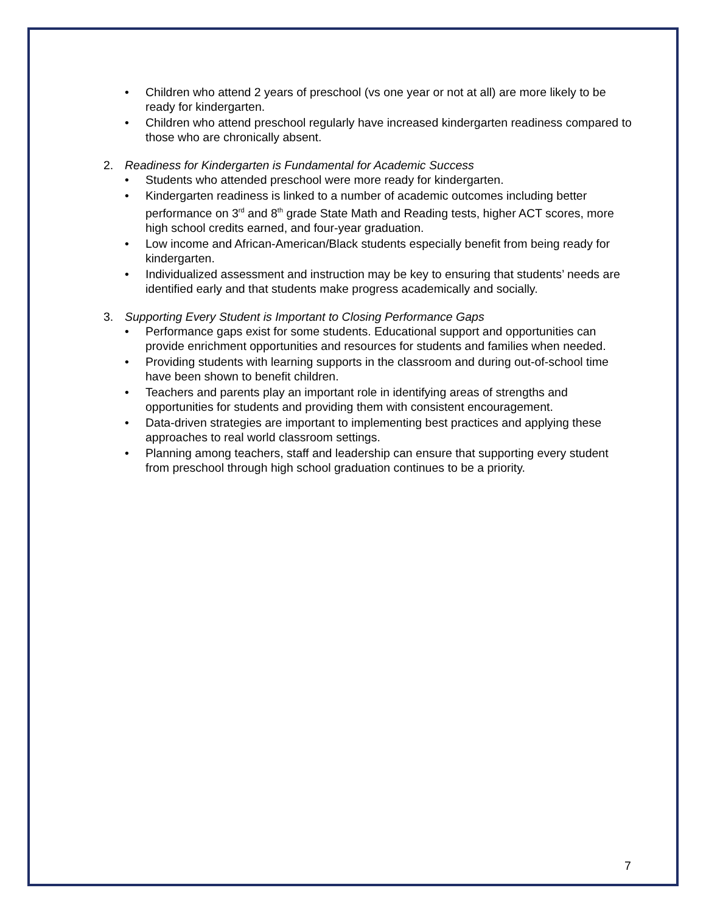• Children who attend 2 years of preschool (vs one year or not at all) are more likely to be ready for kindergarten.
• Children who attend preschool regularly have increased kindergarten readiness compared to those who are chronically absent.
2. Readiness for Kindergarten is Fundamental for Academic Success
• Students who attended preschool were more ready for kindergarten.
• Kindergarten readiness is linked to a number of academic outcomes including better performance on 3<sup>rd</sup> and 8<sup>th</sup> grade State Math and Reading tests, higher ACT scores, more high school credits earned, and four-year graduation.
• Low income and African-American/Black students especially benefit from being ready for kindergarten.
• Individualized assessment and instruction may be key to ensuring that students’ needs are identified early and that students make progress academically and socially.
3. Supporting Every Student is Important to Closing Performance Gaps
• Performance gaps exist for some students. Educational support and opportunities can provide enrichment opportunities and resources for students and families when needed.
• Providing students with learning supports in the classroom and during out-of-school time have been shown to benefit children.
• Teachers and parents play an important role in identifying areas of strengths and opportunities for students and providing them with consistent encouragement.
• Data-driven strategies are important to implementing best practices and applying these approaches to real world classroom settings.
• Planning among teachers, staff and leadership can ensure that supporting every student from preschool through high school graduation continues to be a priority.
7